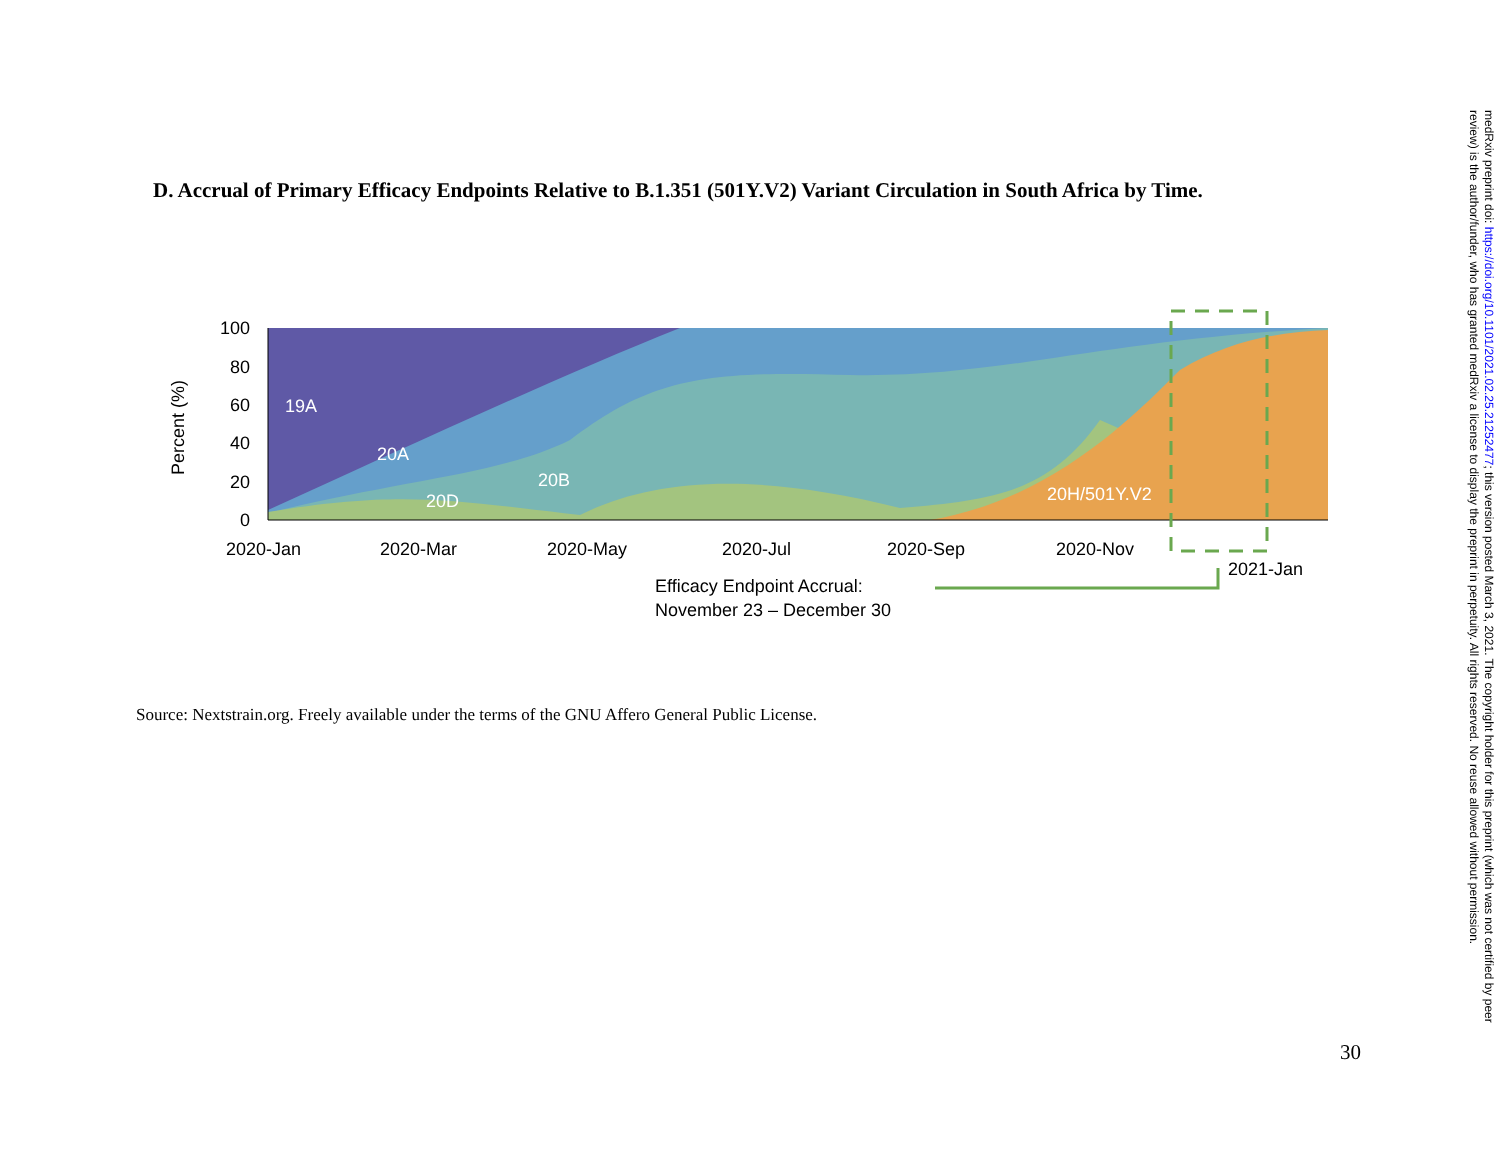D. Accrual of Primary Efficacy Endpoints Relative to B.1.351 (501Y.V2) Variant Circulation in South Africa by Time.
19A
20A
20B
20D
20H/501Y.V2
100
80
60
40
20
0
Percent (%)
2020-Jan
2020-Mar
2020-May
2020-Jul
2020-Sep
2020-Nov
2021-Jan
Efficacy Endpoint Accrual:
November 23 – December 30
Source: Nextstrain.org. Freely available under the terms of the GNU Affero General Public License.
30
medRxiv preprint doi: https://doi.org/10.1101/2021.02.25.21252477; this version posted March 3, 2021. The copyright holder for this preprint (which was not certified by peer review) is the author/funder, who has granted medRxiv a license to display the preprint in perpetuity. All rights reserved. No reuse allowed without permission.